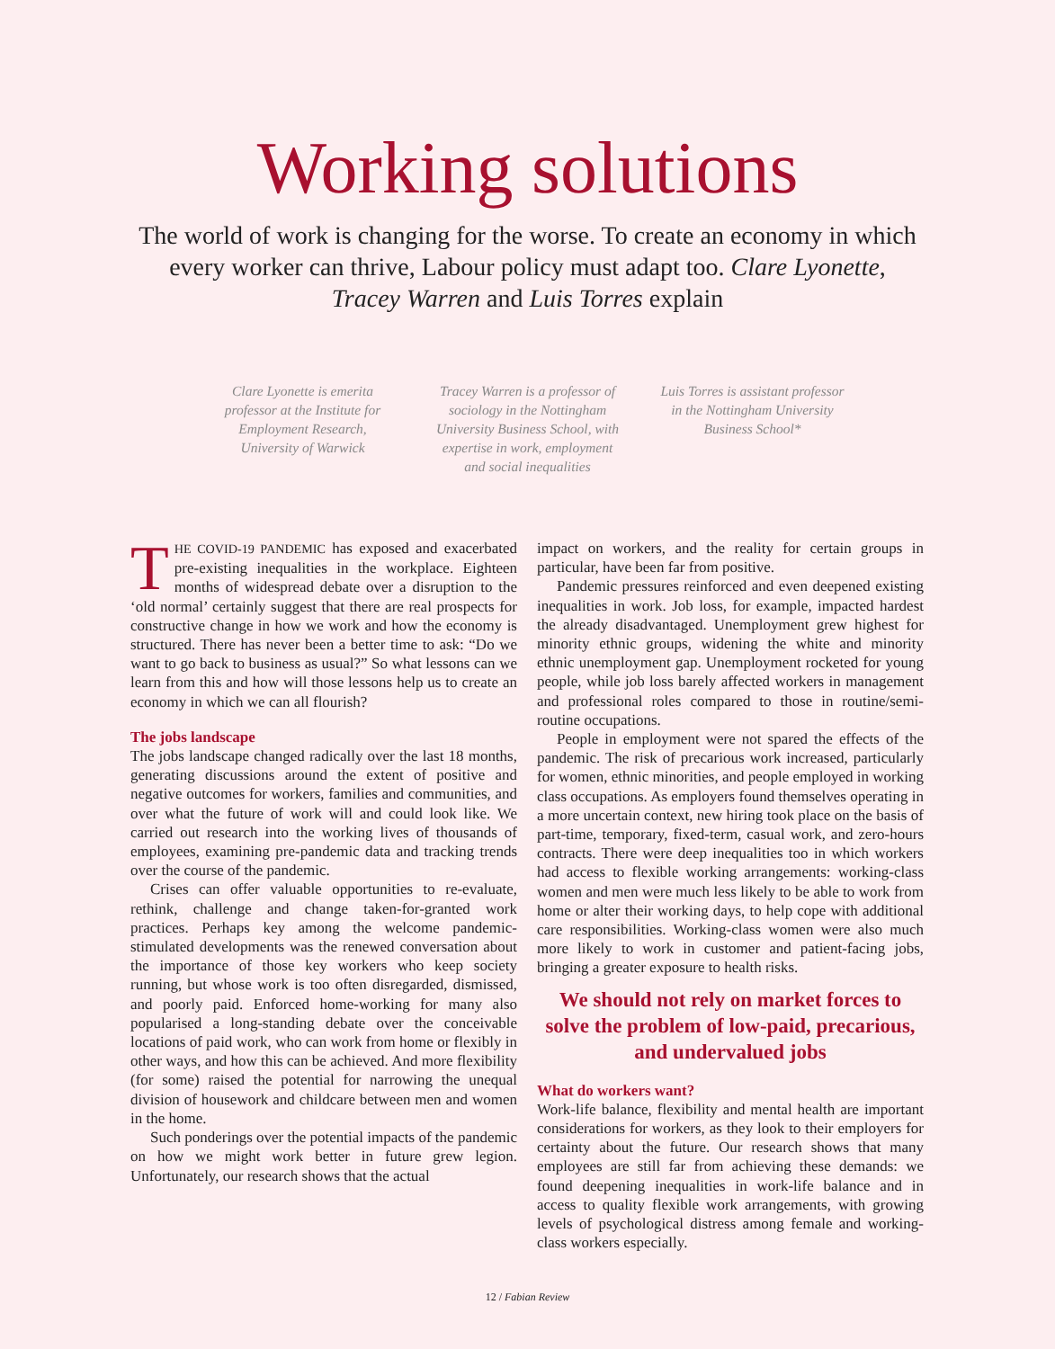Working solutions
The world of work is changing for the worse. To create an economy in which every worker can thrive, Labour policy must adapt too. Clare Lyonette, Tracey Warren and Luis Torres explain
Clare Lyonette is emerita professor at the Institute for Employment Research, University of Warwick
Tracey Warren is a professor of sociology in the Nottingham University Business School, with expertise in work, employment and social inequalities
Luis Torres is assistant professor in the Nottingham University Business School*
THE COVID-19 PANDEMIC has exposed and exacerbated pre-existing inequalities in the workplace. Eighteen months of widespread debate over a disruption to the ‘old normal’ certainly suggest that there are real prospects for constructive change in how we work and how the economy is structured. There has never been a better time to ask: “Do we want to go back to business as usual?” So what lessons can we learn from this and how will those lessons help us to create an economy in which we can all flourish?
The jobs landscape
The jobs landscape changed radically over the last 18 months, generating discussions around the extent of positive and negative outcomes for workers, families and communities, and over what the future of work will and could look like. We carried out research into the working lives of thousands of employees, examining pre-pandemic data and tracking trends over the course of the pandemic.
Crises can offer valuable opportunities to re-evaluate, rethink, challenge and change taken-for-granted work practices. Perhaps key among the welcome pandemic-stimulated developments was the renewed conversation about the importance of those key workers who keep society running, but whose work is too often disregarded, dismissed, and poorly paid. Enforced home-working for many also popularised a long-standing debate over the conceivable locations of paid work, who can work from home or flexibly in other ways, and how this can be achieved. And more flexibility (for some) raised the potential for narrowing the unequal division of housework and childcare between men and women in the home.
Such ponderings over the potential impacts of the pandemic on how we might work better in future grew legion. Unfortunately, our research shows that the actual
impact on workers, and the reality for certain groups in particular, have been far from positive.
Pandemic pressures reinforced and even deepened existing inequalities in work. Job loss, for example, impacted hardest the already disadvantaged. Unemployment grew highest for minority ethnic groups, widening the white and minority ethnic unemployment gap. Unemployment rocketed for young people, while job loss barely affected workers in management and professional roles compared to those in routine/semi-routine occupations.
People in employment were not spared the effects of the pandemic. The risk of precarious work increased, particularly for women, ethnic minorities, and people employed in working class occupations. As employers found themselves operating in a more uncertain context, new hiring took place on the basis of part-time, temporary, fixed-term, casual work, and zero-hours contracts. There were deep inequalities too in which workers had access to flexible working arrangements: working-class women and men were much less likely to be able to work from home or alter their working days, to help cope with additional care responsibilities. Working-class women were also much more likely to work in customer and patient-facing jobs, bringing a greater exposure to health risks.
We should not rely on market forces to solve the problem of low-paid, precarious, and undervalued jobs
What do workers want?
Work-life balance, flexibility and mental health are important considerations for workers, as they look to their employers for certainty about the future. Our research shows that many employees are still far from achieving these demands: we found deepening inequalities in work-life balance and in access to quality flexible work arrangements, with growing levels of psychological distress among female and working-class workers especially.
12 / Fabian Review